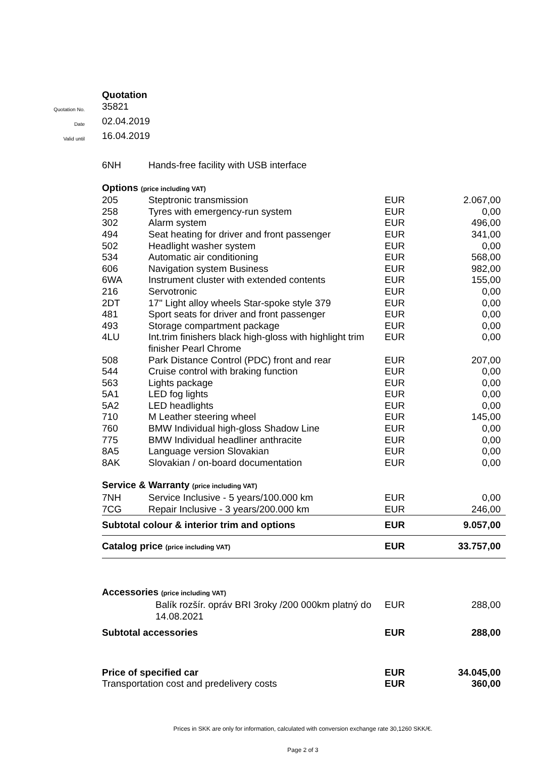Quotation
Quotation No.
35821
Date
02.04.2019
Valid until
16.04.2019
| 6NH | Hands-free facility with USB interface | | |
| Options (price including VAT) | | | |
| 205 | Steptronic transmission | EUR | 2.067,00 |
| 258 | Tyres with emergency-run system | EUR | 0,00 |
| 302 | Alarm system | EUR | 496,00 |
| 494 | Seat heating for driver and front passenger | EUR | 341,00 |
| 502 | Headlight washer system | EUR | 0,00 |
| 534 | Automatic air conditioning | EUR | 568,00 |
| 606 | Navigation system Business | EUR | 982,00 |
| 6WA | Instrument cluster with extended contents | EUR | 155,00 |
| 216 | Servotronic | EUR | 0,00 |
| 2DT | 17" Light alloy wheels Star-spoke style 379 | EUR | 0,00 |
| 481 | Sport seats for driver and front passenger | EUR | 0,00 |
| 493 | Storage compartment package | EUR | 0,00 |
| 4LU | Int.trim finishers black high-gloss with highlight trim finisher Pearl Chrome | EUR | 0,00 |
| 508 | Park Distance Control (PDC) front and rear | EUR | 207,00 |
| 544 | Cruise control with braking function | EUR | 0,00 |
| 563 | Lights package | EUR | 0,00 |
| 5A1 | LED fog lights | EUR | 0,00 |
| 5A2 | LED headlights | EUR | 0,00 |
| 710 | M Leather steering wheel | EUR | 145,00 |
| 760 | BMW Individual high-gloss Shadow Line | EUR | 0,00 |
| 775 | BMW Individual headliner anthracite | EUR | 0,00 |
| 8A5 | Language version Slovakian | EUR | 0,00 |
| 8AK | Slovakian / on-board documentation | EUR | 0,00 |
| Service & Warranty (price including VAT) | | | |
| 7NH | Service Inclusive - 5 years/100.000 km | EUR | 0,00 |
| 7CG | Repair Inclusive - 3 years/200.000 km | EUR | 246,00 |
| Subtotal colour & interior trim and options | | EUR | 9.057,00 |
| Catalog price (price including VAT) | | EUR | 33.757,00 |
| Accessories (price including VAT) | | | |
| | Balík rozšír. opráv BRI 3roky /200 000km platný do 14.08.2021 | EUR | 288,00 |
| Subtotal accessories | | EUR | 288,00 |
| Price of specified car | | EUR | 34.045,00 |
| Transportation cost and predelivery costs | | EUR | 360,00 |
Prices in SKK are only for information, calculated with conversion exchange rate 30,1260 SKK/€.
Page 2 of 3